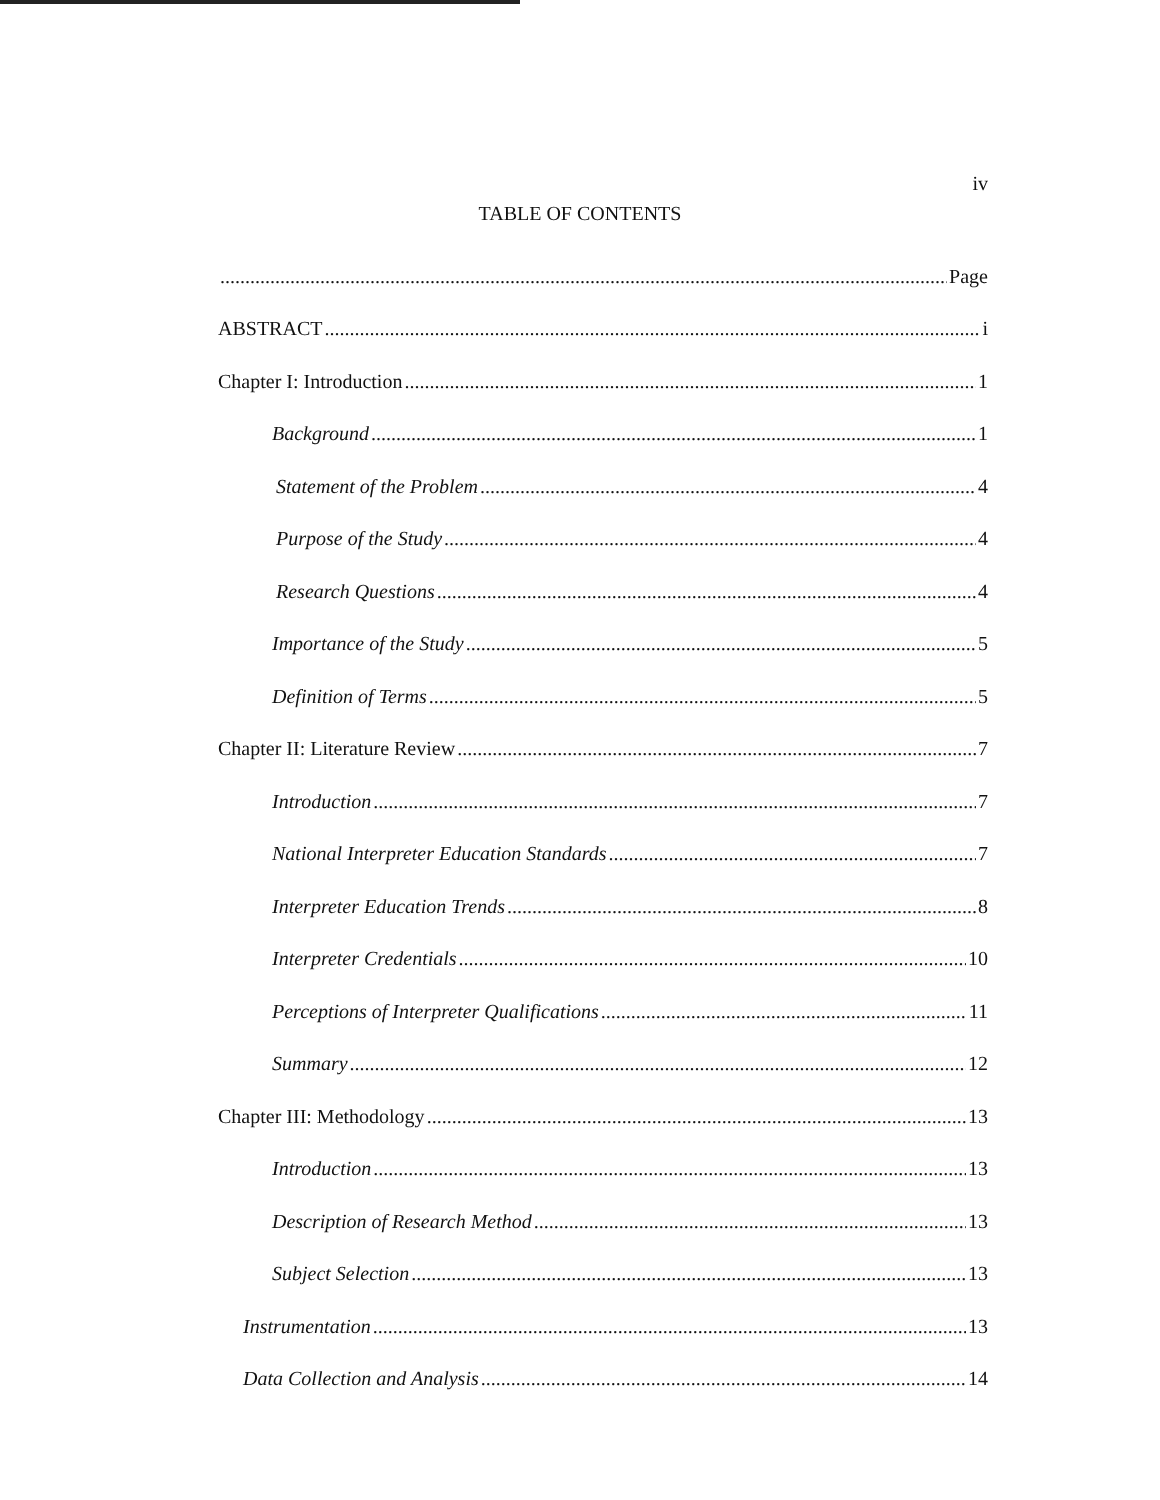iv
TABLE OF CONTENTS
Page
ABSTRACT i
Chapter I: Introduction 1
Background 1
Statement of the Problem 4
Purpose of the Study 4
Research Questions 4
Importance of the Study 5
Definition of Terms 5
Chapter II: Literature Review 7
Introduction 7
National Interpreter Education Standards 7
Interpreter Education Trends 8
Interpreter Credentials 10
Perceptions of Interpreter Qualifications 11
Summary 12
Chapter III: Methodology 13
Introduction 13
Description of Research Method 13
Subject Selection 13
Instrumentation 13
Data Collection and Analysis 14